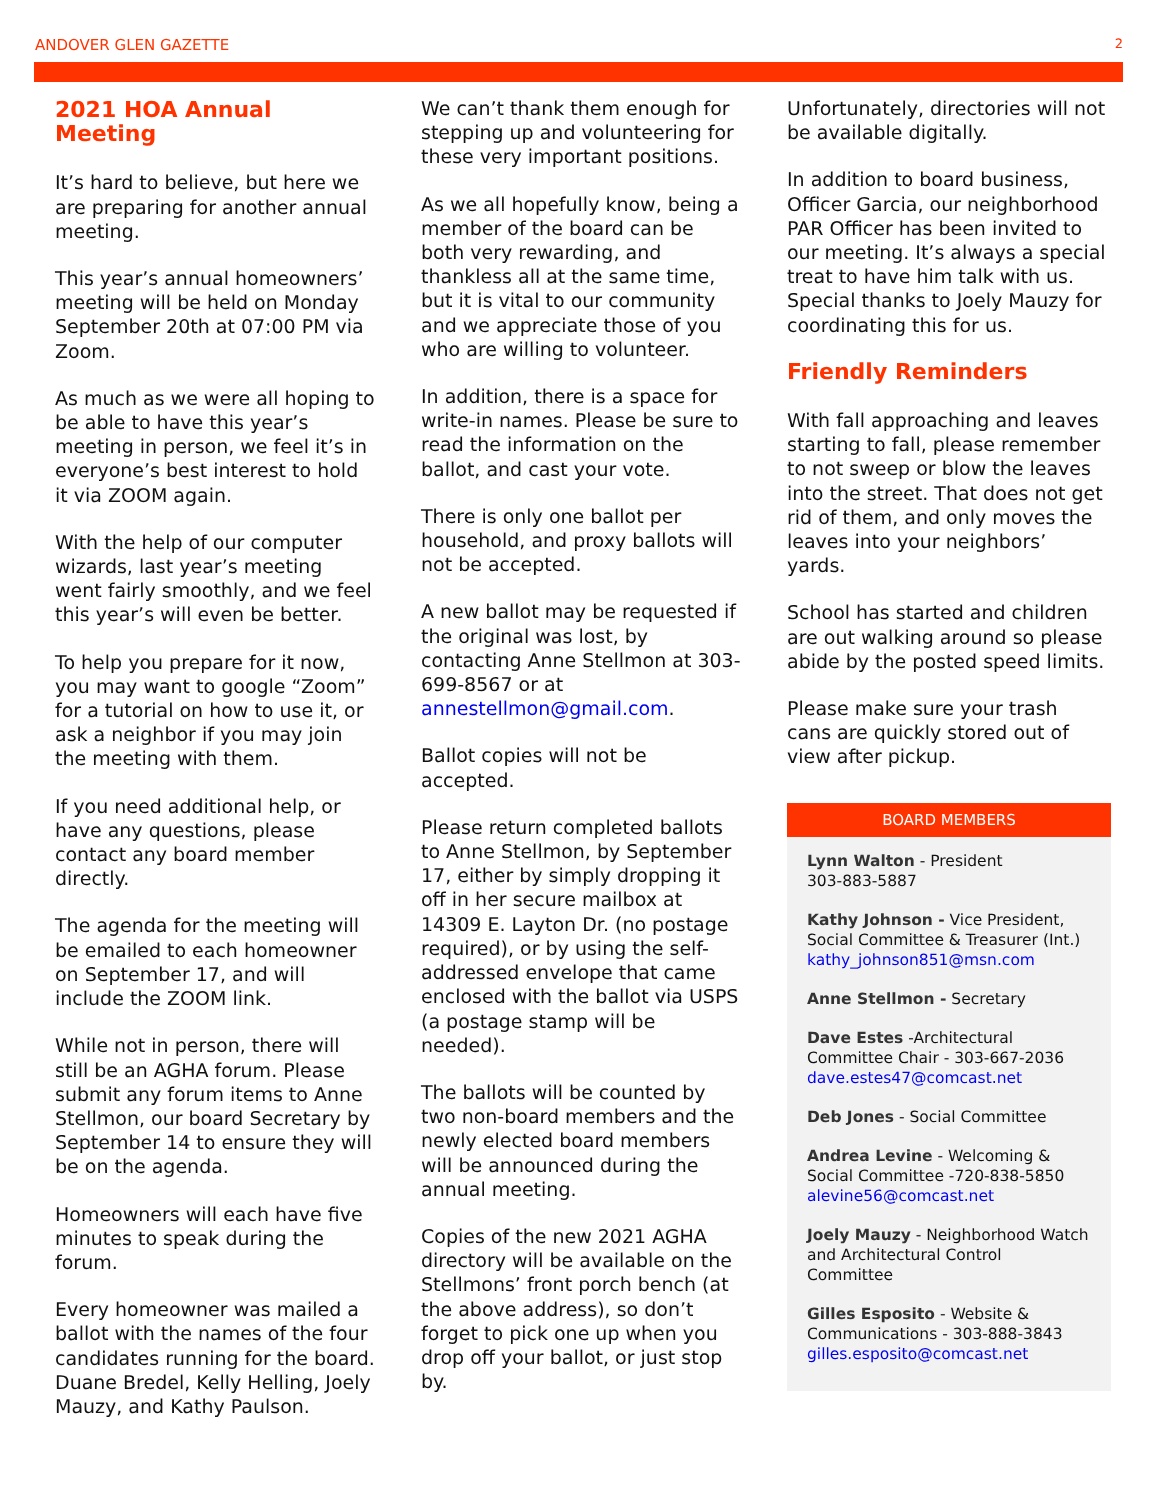ANDOVER GLEN GAZETTE 2
2021 HOA Annual Meeting
It’s hard to believe, but here we are preparing for another annual meeting.
This year’s annual homeowners’ meeting will be held on Monday September 20th at 07:00 PM via Zoom.
As much as we were all hoping to be able to have this year’s meeting in person, we feel it’s in everyone’s best interest to hold it via ZOOM again.
With the help of our computer wizards, last year’s meeting went fairly smoothly, and we feel this year’s will even be better.
To help you prepare for it now, you may want to google “Zoom” for a tutorial on how to use it, or ask a neighbor if you may join the meeting with them.
If you need additional help, or have any questions, please contact any board member directly.
The agenda for the meeting will be emailed to each homeowner on September 17, and will include the ZOOM link.
While not in person, there will still be an AGHA forum. Please submit any forum items to Anne Stellmon, our board Secretary by September 14 to ensure they will be on the agenda.
Homeowners will each have five minutes to speak during the forum.
Every homeowner was mailed a ballot with the names of the four candidates running for the board. Duane Bredel, Kelly Helling, Joely Mauzy, and Kathy Paulson.
We can’t thank them enough for stepping up and volunteering for these very important positions.
As we all hopefully know, being a member of the board can be both very rewarding, and thankless all at the same time, but it is vital to our community and we appreciate those of you who are willing to volunteer.
In addition, there is a space for write-in names. Please be sure to read the information on the ballot, and cast your vote.
There is only one ballot per household, and proxy ballots will not be accepted.
A new ballot may be requested if the original was lost, by contacting Anne Stellmon at 303-699-8567 or at annestellmon@gmail.com.
Ballot copies will not be accepted.
Please return completed ballots to Anne Stellmon, by September 17, either by simply dropping it off in her secure mailbox at 14309 E. Layton Dr. (no postage required), or by using the self-addressed envelope that came enclosed with the ballot via USPS (a postage stamp will be needed).
The ballots will be counted by two non-board members and the newly elected board members will be announced during the annual meeting.
Copies of the new 2021 AGHA directory will be available on the Stellmons’ front porch bench (at the above address), so don’t forget to pick one up when you drop off your ballot, or just stop by.
Unfortunately, directories will not be available digitally.
In addition to board business, Officer Garcia, our neighborhood PAR Officer has been invited to our meeting. It’s always a special treat to have him talk with us. Special thanks to Joely Mauzy for coordinating this for us.
Friendly Reminders
With fall approaching and leaves starting to fall, please remember to not sweep or blow the leaves into the street. That does not get rid of them, and only moves the leaves into your neighbors’ yards.
School has started and children are out walking around so please abide by the posted speed limits.
Please make sure your trash cans are quickly stored out of view after pickup.
BOARD MEMBERS
Lynn Walton - President
303-883-5887
Kathy Johnson - Vice President, Social Committee & Treasurer (Int.)
kathy_johnson851@msn.com
Anne Stellmon - Secretary
Dave Estes -Architectural Committee Chair - 303-667-2036
dave.estes47@comcast.net
Deb Jones - Social Committee
Andrea Levine - Welcoming & Social Committee -720-838-5850
alevine56@comcast.net
Joely Mauzy - Neighborhood Watch and Architectural Control Committee
Gilles Esposito - Website & Communications - 303-888-3843
gilles.esposito@comcast.net